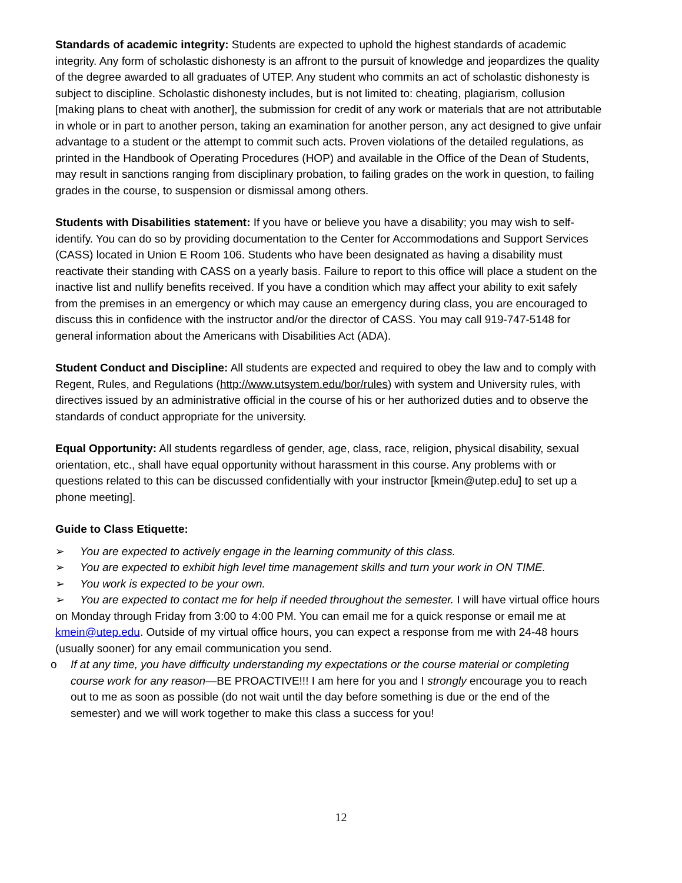Standards of academic integrity: Students are expected to uphold the highest standards of academic integrity. Any form of scholastic dishonesty is an affront to the pursuit of knowledge and jeopardizes the quality of the degree awarded to all graduates of UTEP. Any student who commits an act of scholastic dishonesty is subject to discipline. Scholastic dishonesty includes, but is not limited to: cheating, plagiarism, collusion [making plans to cheat with another], the submission for credit of any work or materials that are not attributable in whole or in part to another person, taking an examination for another person, any act designed to give unfair advantage to a student or the attempt to commit such acts. Proven violations of the detailed regulations, as printed in the Handbook of Operating Procedures (HOP) and available in the Office of the Dean of Students, may result in sanctions ranging from disciplinary probation, to failing grades on the work in question, to failing grades in the course, to suspension or dismissal among others.
Students with Disabilities statement: If you have or believe you have a disability; you may wish to self-identify. You can do so by providing documentation to the Center for Accommodations and Support Services (CASS) located in Union E Room 106. Students who have been designated as having a disability must reactivate their standing with CASS on a yearly basis. Failure to report to this office will place a student on the inactive list and nullify benefits received. If you have a condition which may affect your ability to exit safely from the premises in an emergency or which may cause an emergency during class, you are encouraged to discuss this in confidence with the instructor and/or the director of CASS. You may call 919-747-5148 for general information about the Americans with Disabilities Act (ADA).
Student Conduct and Discipline: All students are expected and required to obey the law and to comply with Regent, Rules, and Regulations (http://www.utsystem.edu/bor/rules) with system and University rules, with directives issued by an administrative official in the course of his or her authorized duties and to observe the standards of conduct appropriate for the university.
Equal Opportunity: All students regardless of gender, age, class, race, religion, physical disability, sexual orientation, etc., shall have equal opportunity without harassment in this course. Any problems with or questions related to this can be discussed confidentially with your instructor [kmein@utep.edu] to set up a phone meeting].
Guide to Class Etiquette:
➢ You are expected to actively engage in the learning community of this class.
➢ You are expected to exhibit high level time management skills and turn your work in ON TIME.
➢ You work is expected to be your own.
➢ You are expected to contact me for help if needed throughout the semester. I will have virtual office hours on Monday through Friday from 3:00 to 4:00 PM. You can email me for a quick response or email me at kmein@utep.edu. Outside of my virtual office hours, you can expect a response from me with 24-48 hours (usually sooner) for any email communication you send.
o If at any time, you have difficulty understanding my expectations or the course material or completing course work for any reason—BE PROACTIVE!!! I am here for you and I strongly encourage you to reach out to me as soon as possible (do not wait until the day before something is due or the end of the semester) and we will work together to make this class a success for you!
12